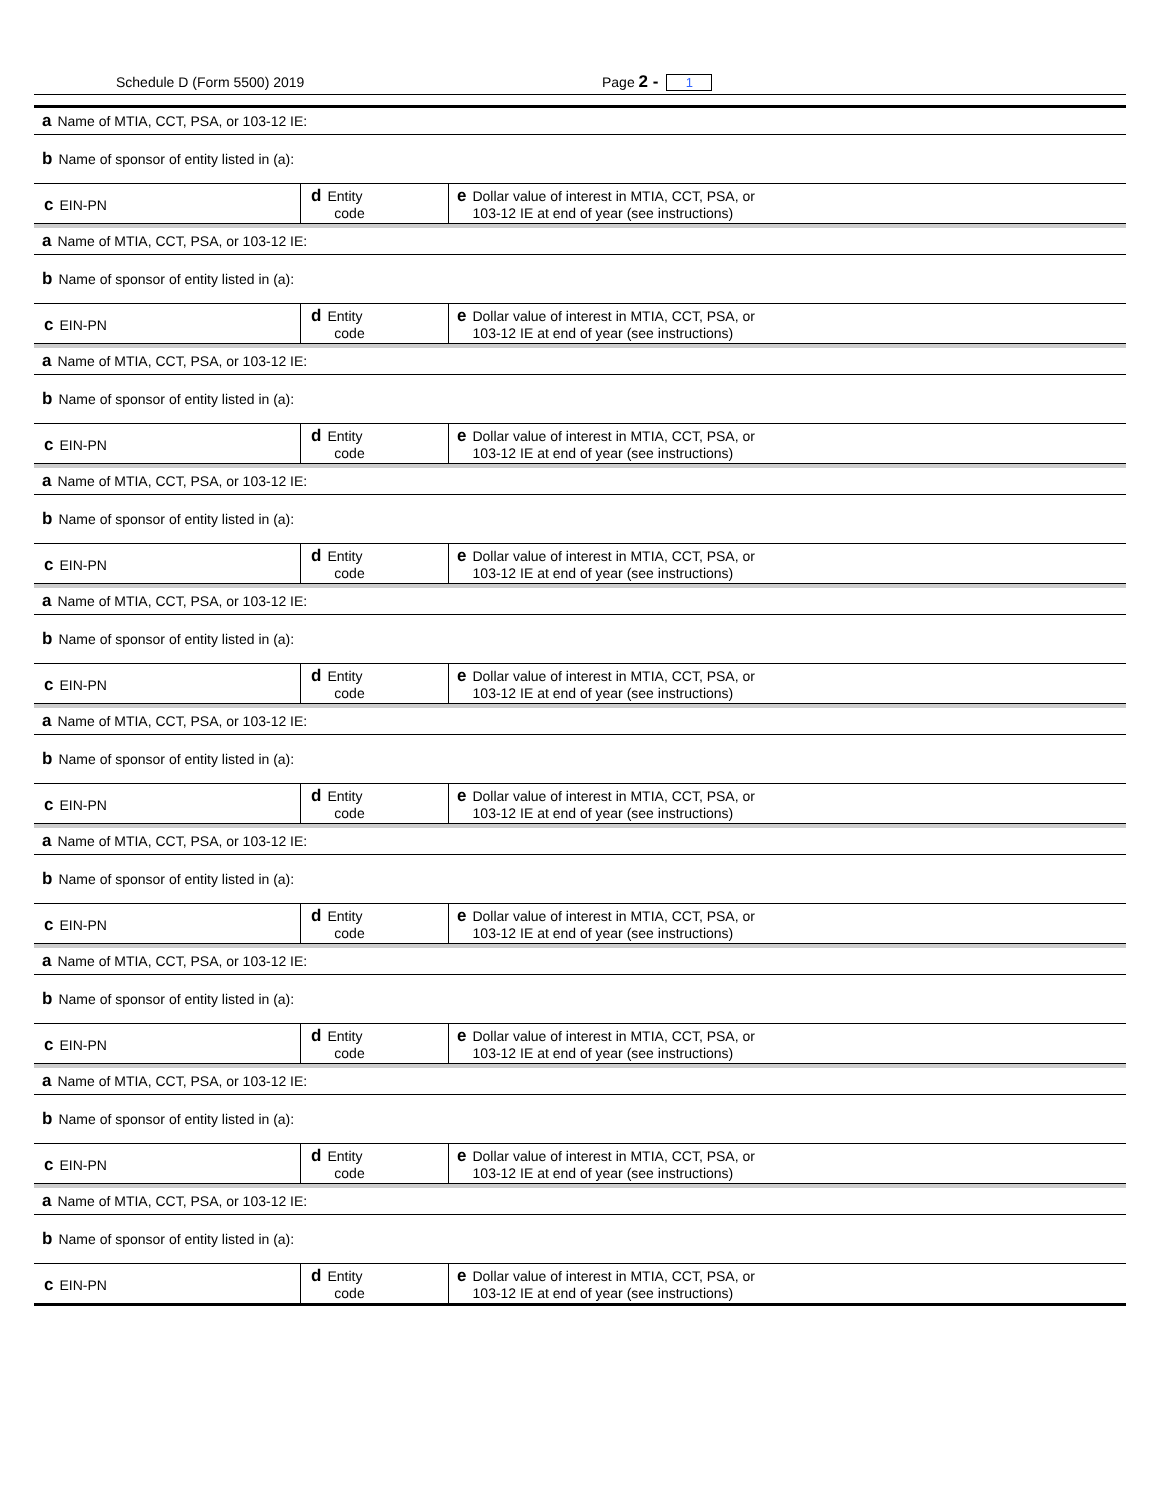Schedule D (Form 5500) 2019 Page 2 - 1
a Name of MTIA, CCT, PSA, or 103-12 IE:
b Name of sponsor of entity listed in (a):
c EIN-PN
d Entity
code
e Dollar value of interest in MTIA, CCT, PSA, or
103-12 IE at end of year (see instructions)
a Name of MTIA, CCT, PSA, or 103-12 IE:
b Name of sponsor of entity listed in (a):
c EIN-PN
d Entity
code
e Dollar value of interest in MTIA, CCT, PSA, or
103-12 IE at end of year (see instructions)
a Name of MTIA, CCT, PSA, or 103-12 IE:
b Name of sponsor of entity listed in (a):
c EIN-PN
d Entity
code
e Dollar value of interest in MTIA, CCT, PSA, or
103-12 IE at end of year (see instructions)
a Name of MTIA, CCT, PSA, or 103-12 IE:
b Name of sponsor of entity listed in (a):
c EIN-PN
d Entity
code
e Dollar value of interest in MTIA, CCT, PSA, or
103-12 IE at end of year (see instructions)
a Name of MTIA, CCT, PSA, or 103-12 IE:
b Name of sponsor of entity listed in (a):
c EIN-PN
d Entity
code
e Dollar value of interest in MTIA, CCT, PSA, or
103-12 IE at end of year (see instructions)
a Name of MTIA, CCT, PSA, or 103-12 IE:
b Name of sponsor of entity listed in (a):
c EIN-PN
d Entity
code
e Dollar value of interest in MTIA, CCT, PSA, or
103-12 IE at end of year (see instructions)
a Name of MTIA, CCT, PSA, or 103-12 IE:
b Name of sponsor of entity listed in (a):
c EIN-PN
d Entity
code
e Dollar value of interest in MTIA, CCT, PSA, or
103-12 IE at end of year (see instructions)
a Name of MTIA, CCT, PSA, or 103-12 IE:
b Name of sponsor of entity listed in (a):
c EIN-PN
d Entity
code
e Dollar value of interest in MTIA, CCT, PSA, or
103-12 IE at end of year (see instructions)
a Name of MTIA, CCT, PSA, or 103-12 IE:
b Name of sponsor of entity listed in (a):
c EIN-PN
d Entity
code
e Dollar value of interest in MTIA, CCT, PSA, or
103-12 IE at end of year (see instructions)
a Name of MTIA, CCT, PSA, or 103-12 IE:
b Name of sponsor of entity listed in (a):
c EIN-PN
d Entity
code
e Dollar value of interest in MTIA, CCT, PSA, or
103-12 IE at end of year (see instructions)